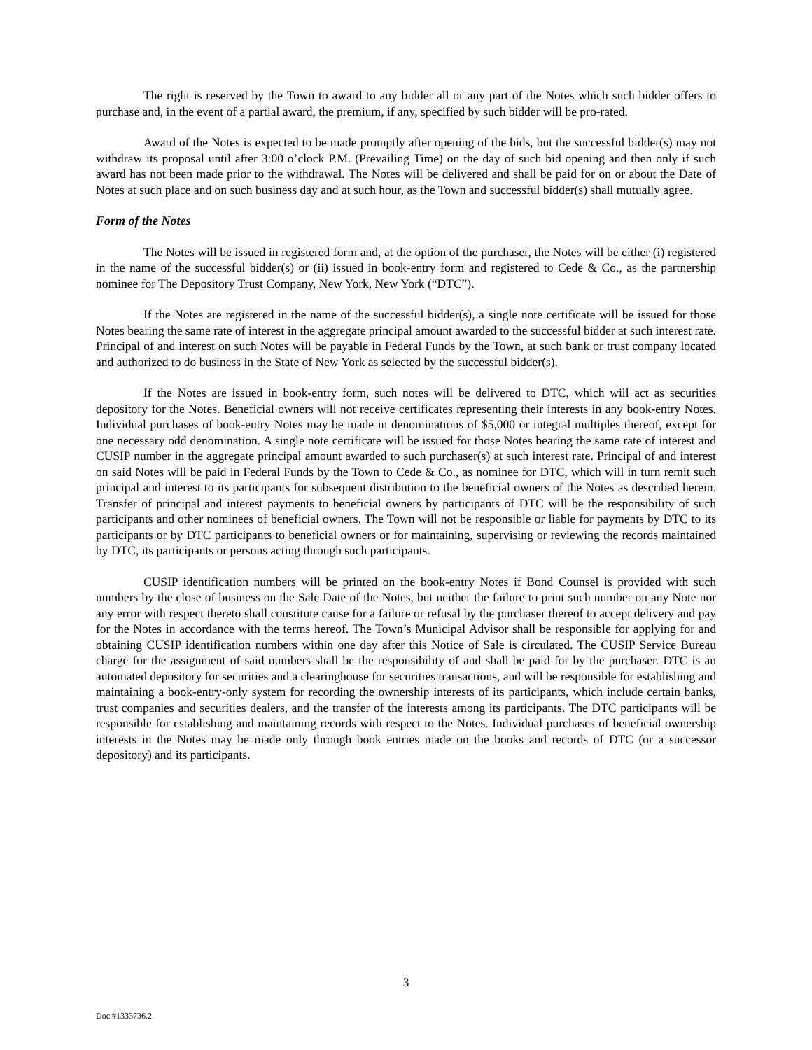The right is reserved by the Town to award to any bidder all or any part of the Notes which such bidder offers to purchase and, in the event of a partial award, the premium, if any, specified by such bidder will be pro-rated.
Award of the Notes is expected to be made promptly after opening of the bids, but the successful bidder(s) may not withdraw its proposal until after 3:00 o’clock P.M. (Prevailing Time) on the day of such bid opening and then only if such award has not been made prior to the withdrawal. The Notes will be delivered and shall be paid for on or about the Date of Notes at such place and on such business day and at such hour, as the Town and successful bidder(s) shall mutually agree.
Form of the Notes
The Notes will be issued in registered form and, at the option of the purchaser, the Notes will be either (i) registered in the name of the successful bidder(s) or (ii) issued in book-entry form and registered to Cede & Co., as the partnership nominee for The Depository Trust Company, New York, New York (“DTC”).
If the Notes are registered in the name of the successful bidder(s), a single note certificate will be issued for those Notes bearing the same rate of interest in the aggregate principal amount awarded to the successful bidder at such interest rate. Principal of and interest on such Notes will be payable in Federal Funds by the Town, at such bank or trust company located and authorized to do business in the State of New York as selected by the successful bidder(s).
If the Notes are issued in book-entry form, such notes will be delivered to DTC, which will act as securities depository for the Notes. Beneficial owners will not receive certificates representing their interests in any book-entry Notes. Individual purchases of book-entry Notes may be made in denominations of $5,000 or integral multiples thereof, except for one necessary odd denomination. A single note certificate will be issued for those Notes bearing the same rate of interest and CUSIP number in the aggregate principal amount awarded to such purchaser(s) at such interest rate. Principal of and interest on said Notes will be paid in Federal Funds by the Town to Cede & Co., as nominee for DTC, which will in turn remit such principal and interest to its participants for subsequent distribution to the beneficial owners of the Notes as described herein. Transfer of principal and interest payments to beneficial owners by participants of DTC will be the responsibility of such participants and other nominees of beneficial owners. The Town will not be responsible or liable for payments by DTC to its participants or by DTC participants to beneficial owners or for maintaining, supervising or reviewing the records maintained by DTC, its participants or persons acting through such participants.
CUSIP identification numbers will be printed on the book-entry Notes if Bond Counsel is provided with such numbers by the close of business on the Sale Date of the Notes, but neither the failure to print such number on any Note nor any error with respect thereto shall constitute cause for a failure or refusal by the purchaser thereof to accept delivery and pay for the Notes in accordance with the terms hereof. The Town’s Municipal Advisor shall be responsible for applying for and obtaining CUSIP identification numbers within one day after this Notice of Sale is circulated. The CUSIP Service Bureau charge for the assignment of said numbers shall be the responsibility of and shall be paid for by the purchaser. DTC is an automated depository for securities and a clearinghouse for securities transactions, and will be responsible for establishing and maintaining a book-entry-only system for recording the ownership interests of its participants, which include certain banks, trust companies and securities dealers, and the transfer of the interests among its participants. The DTC participants will be responsible for establishing and maintaining records with respect to the Notes. Individual purchases of beneficial ownership interests in the Notes may be made only through book entries made on the books and records of DTC (or a successor depository) and its participants.
3
Doc #1333736.2